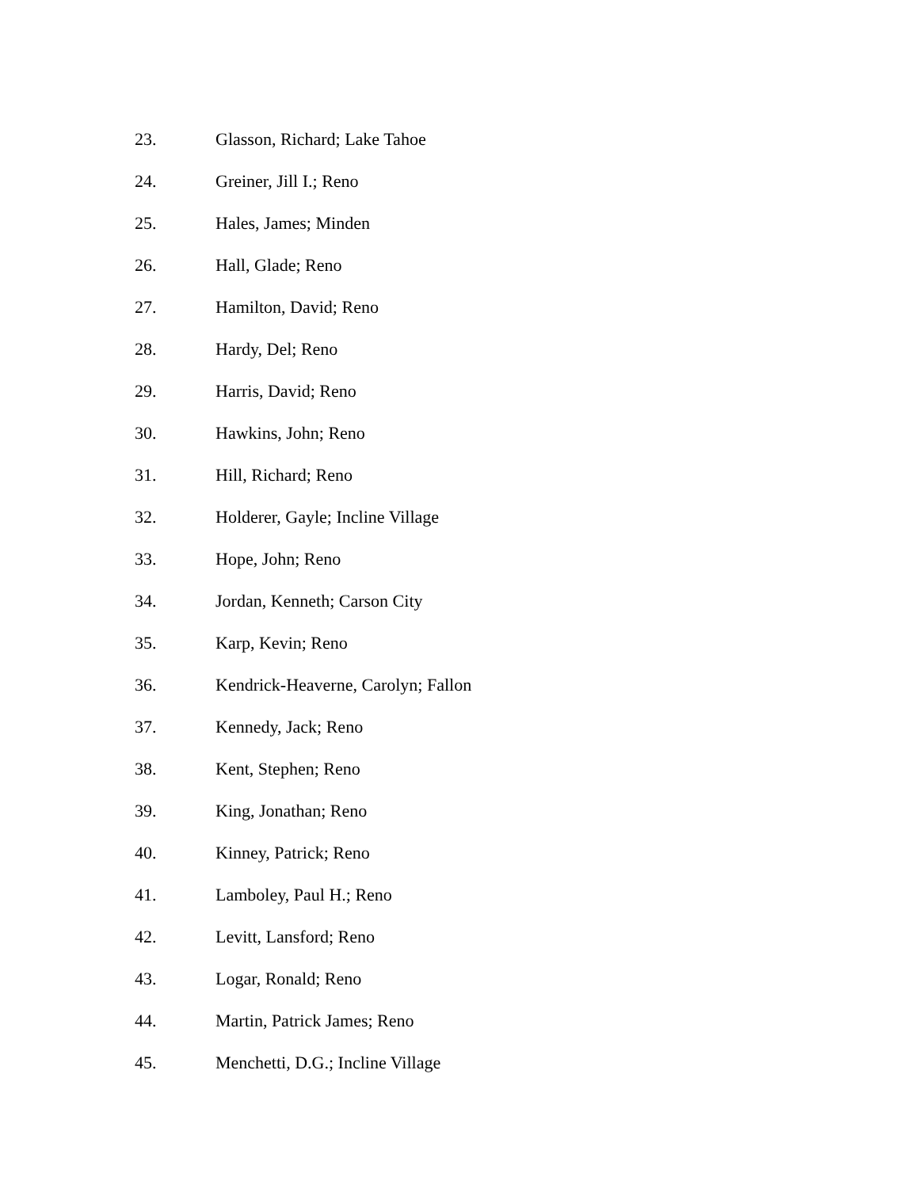23. Glasson, Richard; Lake Tahoe
24. Greiner, Jill I.; Reno
25. Hales, James; Minden
26. Hall, Glade; Reno
27. Hamilton, David; Reno
28. Hardy, Del; Reno
29. Harris, David; Reno
30. Hawkins, John; Reno
31. Hill, Richard; Reno
32. Holderer, Gayle; Incline Village
33. Hope, John; Reno
34. Jordan, Kenneth; Carson City
35. Karp, Kevin; Reno
36. Kendrick-Heaverne, Carolyn; Fallon
37. Kennedy, Jack; Reno
38. Kent, Stephen; Reno
39. King, Jonathan; Reno
40. Kinney, Patrick; Reno
41. Lamboley, Paul H.; Reno
42. Levitt, Lansford; Reno
43. Logar, Ronald; Reno
44. Martin, Patrick James; Reno
45. Menchetti, D.G.; Incline Village